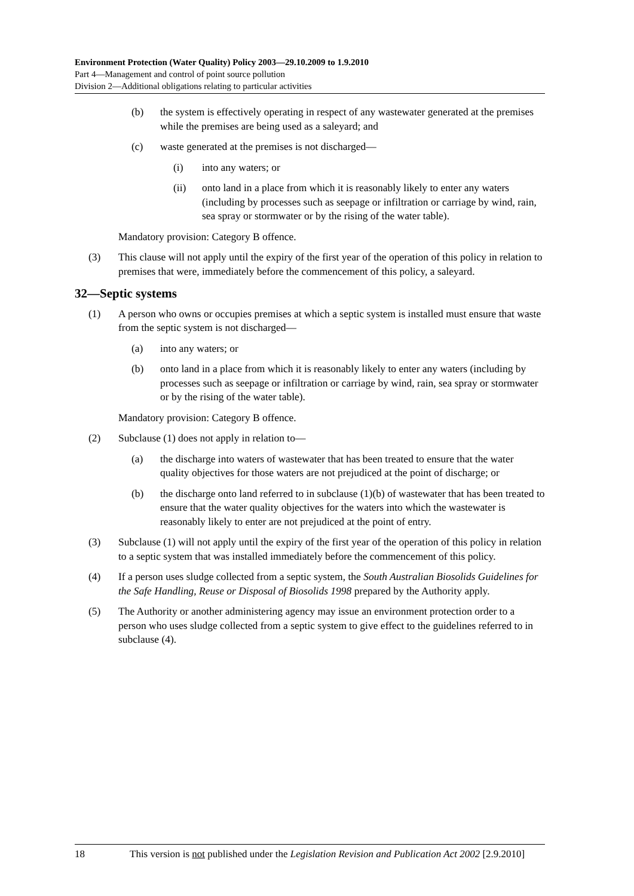Environment Protection (Water Quality) Policy 2003—29.10.2009 to 1.9.2010
Part 4—Management and control of point source pollution
Division 2—Additional obligations relating to particular activities
(b) the system is effectively operating in respect of any wastewater generated at the premises while the premises are being used as a saleyard; and
(c) waste generated at the premises is not discharged—
(i) into any waters; or
(ii) onto land in a place from which it is reasonably likely to enter any waters (including by processes such as seepage or infiltration or carriage by wind, rain, sea spray or stormwater or by the rising of the water table).
Mandatory provision: Category B offence.
(3) This clause will not apply until the expiry of the first year of the operation of this policy in relation to premises that were, immediately before the commencement of this policy, a saleyard.
32—Septic systems
(1) A person who owns or occupies premises at which a septic system is installed must ensure that waste from the septic system is not discharged—
(a) into any waters; or
(b) onto land in a place from which it is reasonably likely to enter any waters (including by processes such as seepage or infiltration or carriage by wind, rain, sea spray or stormwater or by the rising of the water table).
Mandatory provision: Category B offence.
(2) Subclause (1) does not apply in relation to—
(a) the discharge into waters of wastewater that has been treated to ensure that the water quality objectives for those waters are not prejudiced at the point of discharge; or
(b) the discharge onto land referred to in subclause (1)(b) of wastewater that has been treated to ensure that the water quality objectives for the waters into which the wastewater is reasonably likely to enter are not prejudiced at the point of entry.
(3) Subclause (1) will not apply until the expiry of the first year of the operation of this policy in relation to a septic system that was installed immediately before the commencement of this policy.
(4) If a person uses sludge collected from a septic system, the South Australian Biosolids Guidelines for the Safe Handling, Reuse or Disposal of Biosolids 1998 prepared by the Authority apply.
(5) The Authority or another administering agency may issue an environment protection order to a person who uses sludge collected from a septic system to give effect to the guidelines referred to in subclause (4).
18 This version is not published under the Legislation Revision and Publication Act 2002 [2.9.2010]